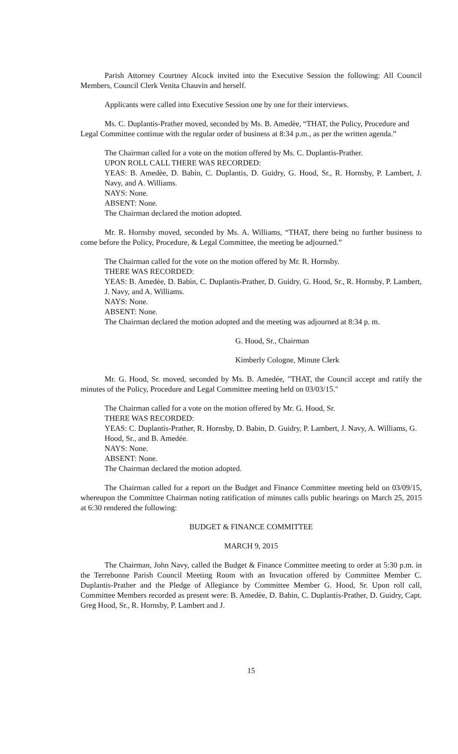Parish Attorney Courtney Alcock invited into the Executive Session the following: All Council Members, Council Clerk Venita Chauvin and herself.
Applicants were called into Executive Session one by one for their interviews.
Ms. C. Duplantis-Prather moved, seconded by Ms. B. Amedèe, “THAT, the Policy, Procedure and Legal Committee continue with the regular order of business at 8:34 p.m., as per the written agenda.”
The Chairman called for a vote on the motion offered by Ms. C. Duplantis-Prather.
UPON ROLL CALL THERE WAS RECORDED:
YEAS: B. Amedèe, D. Babin, C. Duplantis, D. Guidry, G. Hood, Sr., R. Hornsby, P. Lambert, J. Navy, and A. Williams.
NAYS: None.
ABSENT: None.
The Chairman declared the motion adopted.
Mr. R. Hornsby moved, seconded by Ms. A. Williams, “THAT, there being no further business to come before the Policy, Procedure, & Legal Committee, the meeting be adjourned.”
The Chairman called for the vote on the motion offered by Mr. R. Hornsby.
THERE WAS RECORDED:
YEAS: B. Amedèe, D. Babin, C. Duplantis-Prather, D. Guidry, G. Hood, Sr., R. Hornsby, P. Lambert, J. Navy, and A. Williams.
NAYS: None.
ABSENT: None.
The Chairman declared the motion adopted and the meeting was adjourned at 8:34 p. m.
G. Hood, Sr., Chairman
Kimberly Cologne, Minute Clerk
Mr. G. Hood, Sr. moved, seconded by Ms. B. Amedée, "THAT, the Council accept and ratify the minutes of the Policy, Procedure and Legal Committee meeting held on 03/03/15."
The Chairman called for a vote on the motion offered by Mr. G. Hood, Sr.
THERE WAS RECORDED:
YEAS: C. Duplantis-Prather, R. Hornsby, D. Babin, D. Guidry, P. Lambert, J. Navy, A. Williams, G. Hood, Sr., and B. Amedée.
NAYS: None.
ABSENT: None.
The Chairman declared the motion adopted.
The Chairman called for a report on the Budget and Finance Committee meeting held on 03/09/15, whereupon the Committee Chairman noting ratification of minutes calls public hearings on March 25, 2015 at 6:30 rendered the following:
BUDGET & FINANCE COMMITTEE
MARCH 9, 2015
The Chairman, John Navy, called the Budget & Finance Committee meeting to order at 5:30 p.m. in the Terrebonne Parish Council Meeting Room with an Invocation offered by Committee Member C. Duplantis-Prather and the Pledge of Allegiance by Committee Member G. Hood, Sr. Upon roll call, Committee Members recorded as present were: B. Amedèe, D. Babin, C. Duplantis-Prather, D. Guidry, Capt. Greg Hood, Sr., R. Hornsby, P. Lambert and J.
15